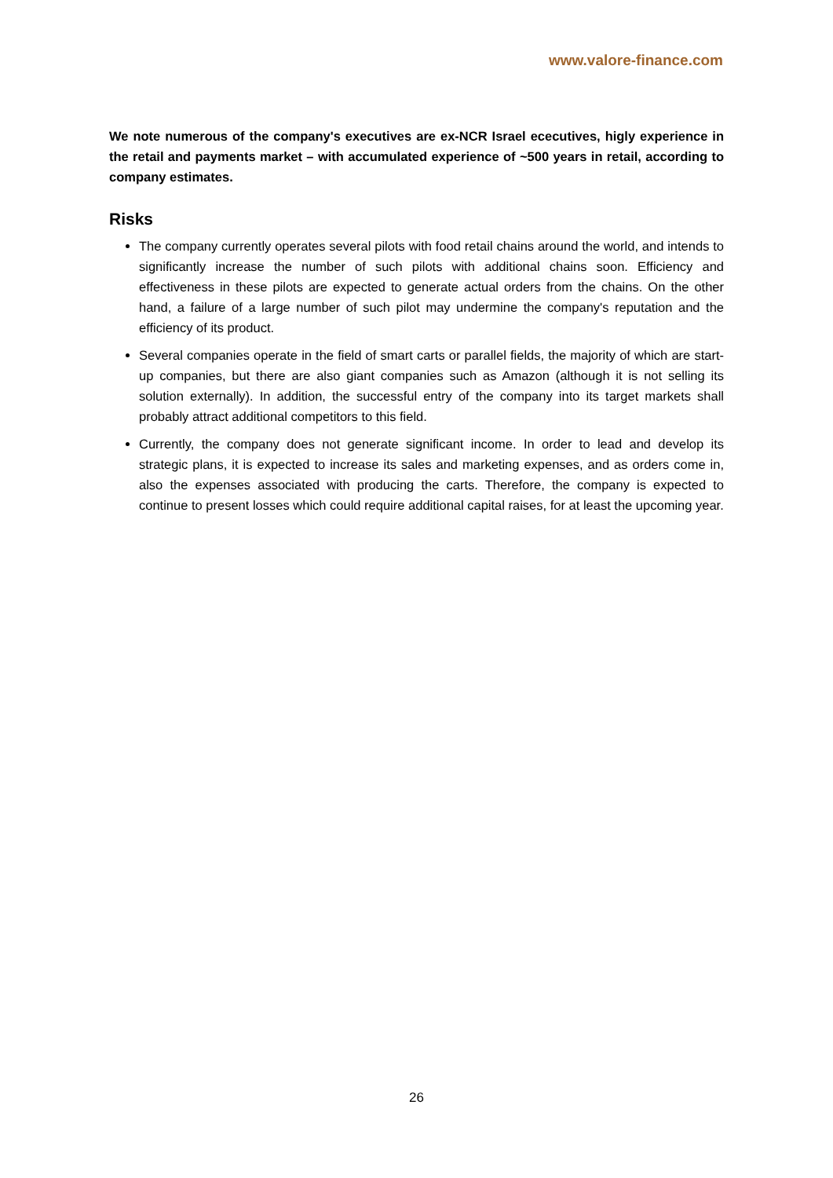www.valore-finance.com
We note numerous of the company's executives are ex-NCR Israel ececutives, higly experience in the retail and payments market – with accumulated experience of ~500 years in retail, according to company estimates.
Risks
The company currently operates several pilots with food retail chains around the world, and intends to significantly increase the number of such pilots with additional chains soon. Efficiency and effectiveness in these pilots are expected to generate actual orders from the chains. On the other hand, a failure of a large number of such pilot may undermine the company's reputation and the efficiency of its product.
Several companies operate in the field of smart carts or parallel fields, the majority of which are start-up companies, but there are also giant companies such as Amazon (although it is not selling its solution externally). In addition, the successful entry of the company into its target markets shall probably attract additional competitors to this field.
Currently, the company does not generate significant income. In order to lead and develop its strategic plans, it is expected to increase its sales and marketing expenses, and as orders come in, also the expenses associated with producing the carts. Therefore, the company is expected to continue to present losses which could require additional capital raises, for at least the upcoming year.
26